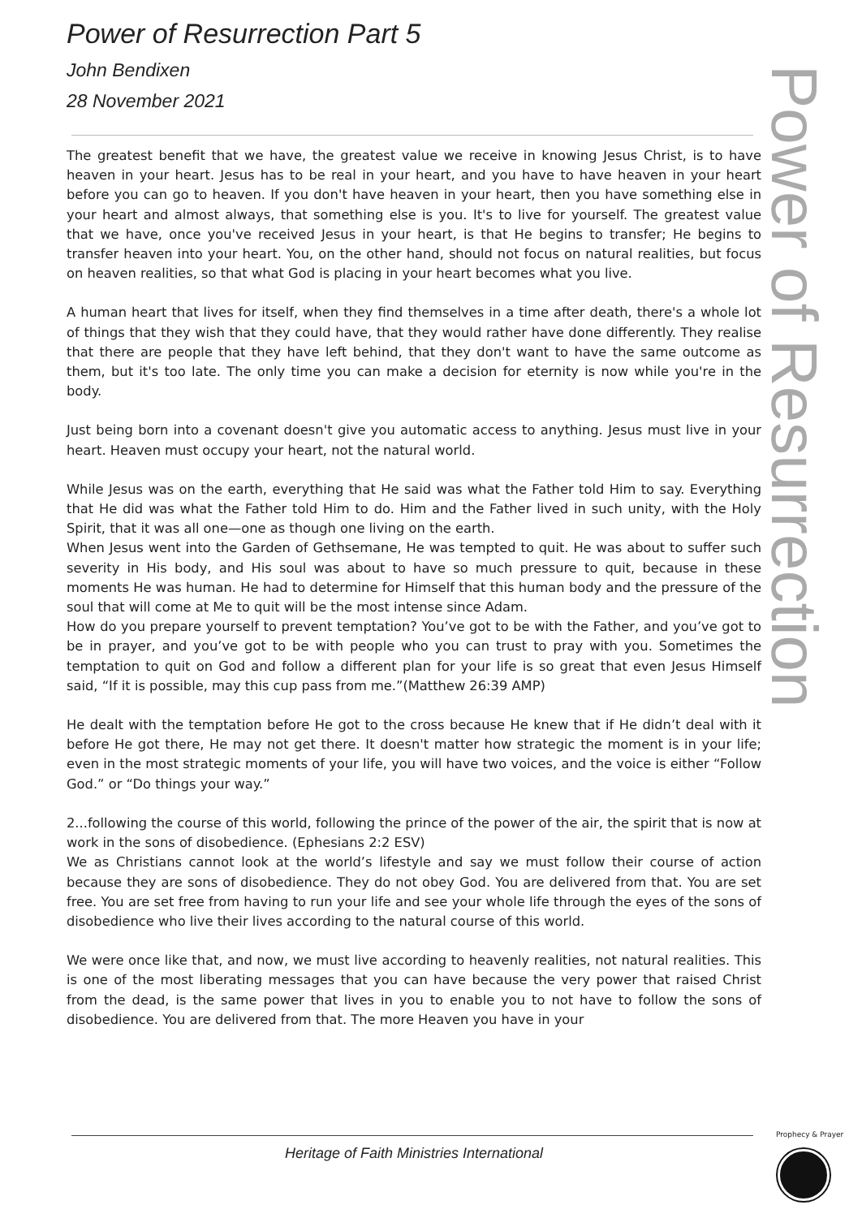Power of Resurrection Part 5
John Bendixen
28 November 2021
Power of Resurrection
The greatest benefit that we have, the greatest value we receive in knowing Jesus Christ, is to have heaven in your heart. Jesus has to be real in your heart, and you have to have heaven in your heart before you can go to heaven. If you don't have heaven in your heart, then you have something else in your heart and almost always, that something else is you. It's to live for yourself. The greatest value that we have, once you've received Jesus in your heart, is that He begins to transfer; He begins to transfer heaven into your heart. You, on the other hand, should not focus on natural realities, but focus on heaven realities, so that what God is placing in your heart becomes what you live.
A human heart that lives for itself, when they find themselves in a time after death, there's a whole lot of things that they wish that they could have, that they would rather have done differently. They realise that there are people that they have left behind, that they don't want to have the same outcome as them, but it's too late. The only time you can make a decision for eternity is now while you're in the body.
Just being born into a covenant doesn't give you automatic access to anything. Jesus must live in your heart. Heaven must occupy your heart, not the natural world.
While Jesus was on the earth, everything that He said was what the Father told Him to say. Everything that He did was what the Father told Him to do. Him and the Father lived in such unity, with the Holy Spirit, that it was all one—one as though one living on the earth.
When Jesus went into the Garden of Gethsemane, He was tempted to quit. He was about to suffer such severity in His body, and His soul was about to have so much pressure to quit, because in these moments He was human. He had to determine for Himself that this human body and the pressure of the soul that will come at Me to quit will be the most intense since Adam.
How do you prepare yourself to prevent temptation? You’ve got to be with the Father, and you’ve got to be in prayer, and you’ve got to be with people who you can trust to pray with you. Sometimes the temptation to quit on God and follow a different plan for your life is so great that even Jesus Himself said, “If it is possible, may this cup pass from me.”(Matthew 26:39 AMP)
He dealt with the temptation before He got to the cross because He knew that if He didn’t deal with it before He got there, He may not get there. It doesn't matter how strategic the moment is in your life; even in the most strategic moments of your life, you will have two voices, and the voice is either “Follow God.” or “Do things your way.”
2...following the course of this world, following the prince of the power of the air, the spirit that is now at work in the sons of disobedience. (Ephesians 2:2 ESV)
We as Christians cannot look at the world’s lifestyle and say we must follow their course of action because they are sons of disobedience. They do not obey God. You are delivered from that. You are set free. You are set free from having to run your life and see your whole life through the eyes of the sons of disobedience who live their lives according to the natural course of this world.
We were once like that, and now, we must live according to heavenly realities, not natural realities. This is one of the most liberating messages that you can have because the very power that raised Christ from the dead, is the same power that lives in you to enable you to not have to follow the sons of disobedience. You are delivered from that. The more Heaven you have in your
Heritage of Faith Ministries International
Prophecy & Prayer